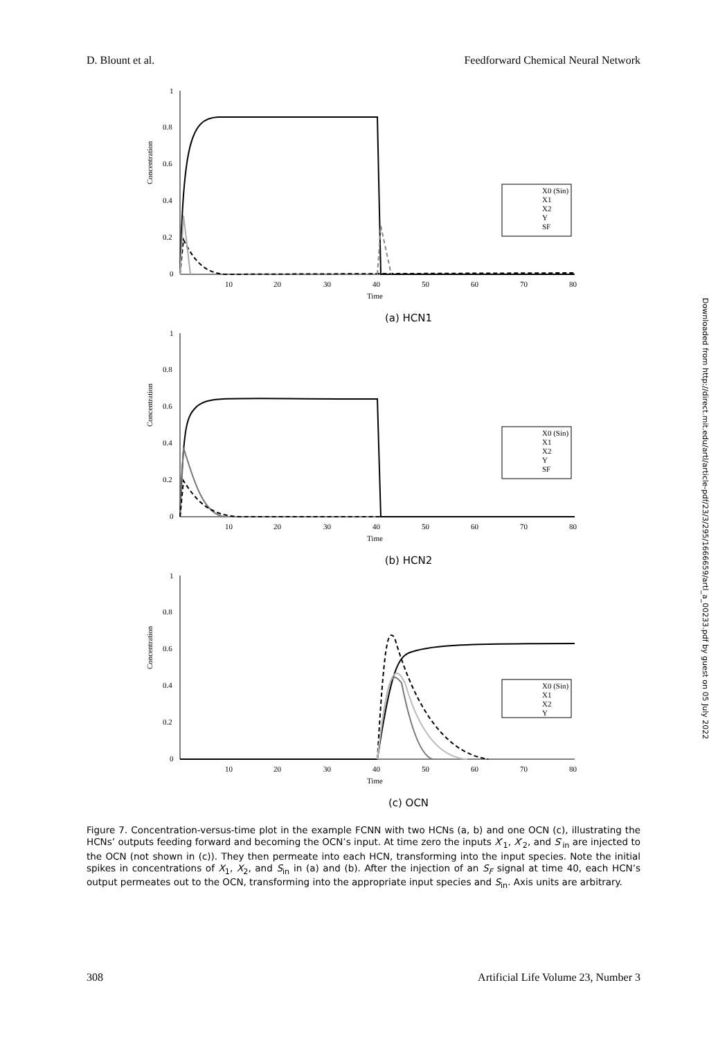D. Blount et al. Feedforward Chemical Neural Network
0
0.2
0.4
0.6
0.8
1
10
20
30
40
50
60
70
80
Time
Concentration
X0 (Sin)
X1
X2
Y
SF
(a) HCN1
0
0.2
0.4
0.6
0.8
1
10
20
30
40
50
60
70
80
Time
Concentration
X0 (Sin)
X1
X2
Y
SF
(b) HCN2
0
0.2
0.4
0.6
0.8
1
10
20
30
40
50
60
70
80
Time
Concentration
X0 (Sin)
X1
X2
Y
(c) OCN
Figure 7. Concentration-versus-time plot in the example FCNN with two HCNs (a, b) and one OCN (c), illustrating the HCNs’ outputs feeding forward and becoming the OCN’s input. At time zero the inputs X′<sub>1</sub>, X′<sub>2</sub>, and S′<sub>in</sub> are injected to the OCN (not shown in (c)). They then permeate into each HCN, transforming into the input species. Note the initial spikes in concentrations of X<sub>1</sub>, X<sub>2</sub>, and S<sub>in</sub> in (a) and (b). After the injection of an S<sub>F</sub> signal at time 40, each HCN’s output permeates out to the OCN, transforming into the appropriate input species and S<sub>in</sub>. Axis units are arbitrary.
Downloaded from http://direct.mit.edu/artl/article-pdf/23/3/295/1666659/artl_a_00233.pdf by guest on 05 July 2022
308 Artificial Life Volume 23, Number 3